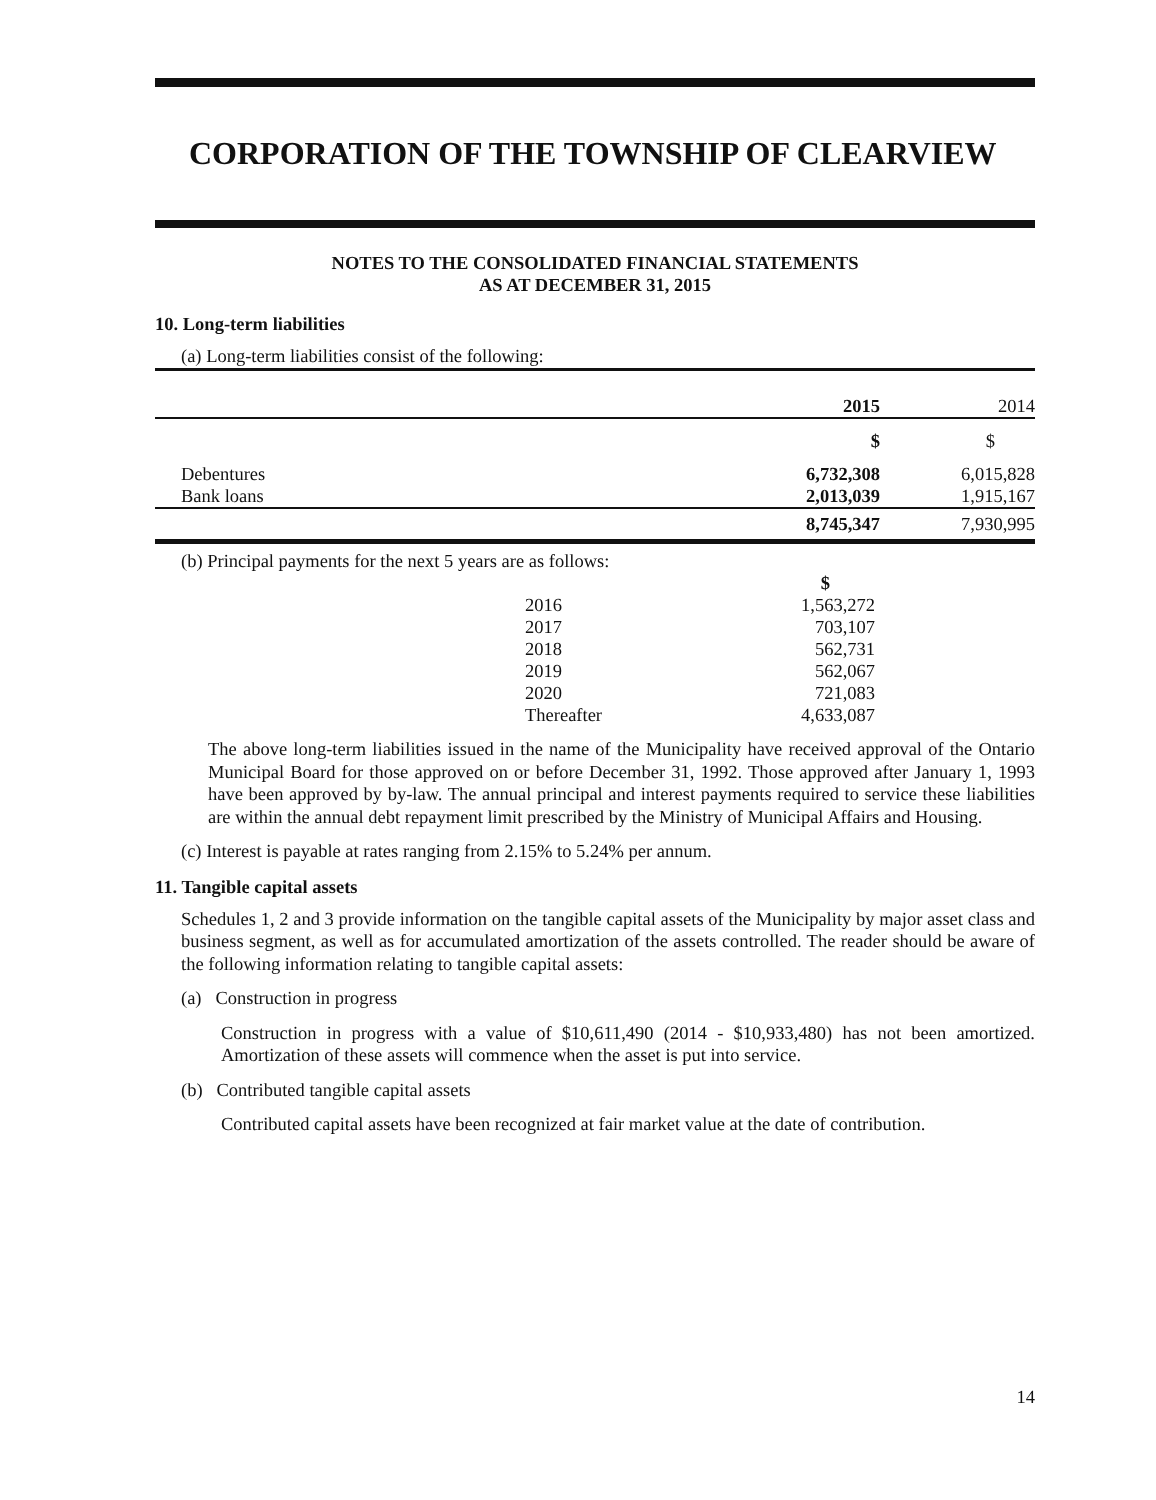CORPORATION OF THE TOWNSHIP OF CLEARVIEW
NOTES TO THE CONSOLIDATED FINANCIAL STATEMENTS
AS AT DECEMBER 31, 2015
10. Long-term liabilities
(a) Long-term liabilities consist of the following:
| | 2015 | 2014 |
| --- | --- | --- |
| | $ | $ |
| Debentures | 6,732,308 | 6,015,828 |
| Bank loans | 2,013,039 | 1,915,167 |
| | 8,745,347 | 7,930,995 |
(b) Principal payments for the next 5 years are as follows:
| | | $ |
| | 2016 | 1,563,272 |
| | 2017 | 703,107 |
| | 2018 | 562,731 |
| | 2019 | 562,067 |
| | 2020 | 721,083 |
| | Thereafter | 4,633,087 |
The above long-term liabilities issued in the name of the Municipality have received approval of the Ontario Municipal Board for those approved on or before December 31, 1992. Those approved after January 1, 1993 have been approved by by-law. The annual principal and interest payments required to service these liabilities are within the annual debt repayment limit prescribed by the Ministry of Municipal Affairs and Housing.
(c) Interest is payable at rates ranging from 2.15% to 5.24% per annum.
11. Tangible capital assets
Schedules 1, 2 and 3 provide information on the tangible capital assets of the Municipality by major asset class and business segment, as well as for accumulated amortization of the assets controlled. The reader should be aware of the following information relating to tangible capital assets:
(a) Construction in progress
Construction in progress with a value of $10,611,490 (2014 - $10,933,480) has not been amortized. Amortization of these assets will commence when the asset is put into service.
(b) Contributed tangible capital assets
Contributed capital assets have been recognized at fair market value at the date of contribution.
14